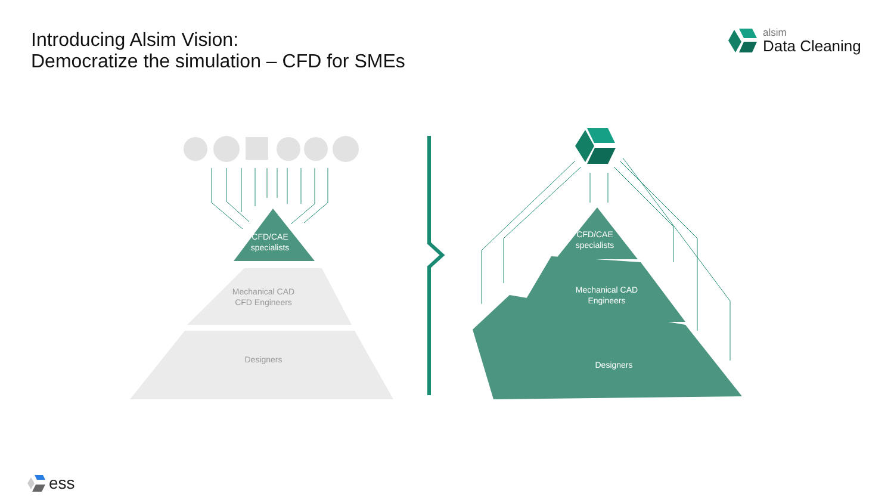Introducing Alsim Vision:
Democratize the simulation – CFD for SMEs
alsim
Data Cleaning
CFD/CAE
specialists
Mechanical CAD
CFD Engineers
Designers
CFD/CAE
specialists
Mechanical CAD
Engineers
Designers
ess